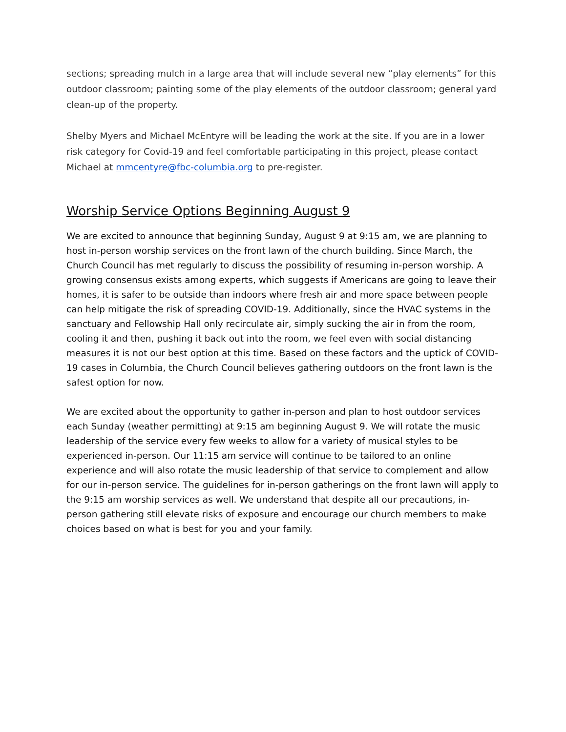sections; spreading mulch in a large area that will include several new “play elements” for this outdoor classroom; painting some of the play elements of the outdoor classroom; general yard clean-up of the property.
Shelby Myers and Michael McEntyre will be leading the work at the site. If you are in a lower risk category for Covid-19 and feel comfortable participating in this project, please contact Michael at mmcentyre@fbc-columbia.org to pre-register.
Worship Service Options Beginning August 9
We are excited to announce that beginning Sunday, August 9 at 9:15 am, we are planning to host in-person worship services on the front lawn of the church building. Since March, the Church Council has met regularly to discuss the possibility of resuming in-person worship. A growing consensus exists among experts, which suggests if Americans are going to leave their homes, it is safer to be outside than indoors where fresh air and more space between people can help mitigate the risk of spreading COVID-19. Additionally, since the HVAC systems in the sanctuary and Fellowship Hall only recirculate air, simply sucking the air in from the room, cooling it and then, pushing it back out into the room, we feel even with social distancing measures it is not our best option at this time. Based on these factors and the uptick of COVID-19 cases in Columbia, the Church Council believes gathering outdoors on the front lawn is the safest option for now.
We are excited about the opportunity to gather in-person and plan to host outdoor services each Sunday (weather permitting) at 9:15 am beginning August 9. We will rotate the music leadership of the service every few weeks to allow for a variety of musical styles to be experienced in-person. Our 11:15 am service will continue to be tailored to an online experience and will also rotate the music leadership of that service to complement and allow for our in-person service. The guidelines for in-person gatherings on the front lawn will apply to the 9:15 am worship services as well. We understand that despite all our precautions, in-person gathering still elevate risks of exposure and encourage our church members to make choices based on what is best for you and your family.